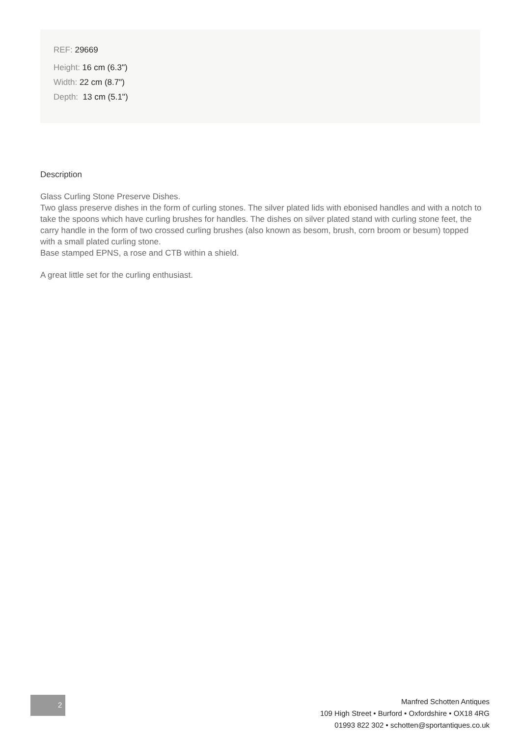REF: 29669
Height: 16 cm (6.3")
Width: 22 cm (8.7")
Depth: 13 cm (5.1")
Description
Glass Curling Stone Preserve Dishes.
Two glass preserve dishes in the form of curling stones. The silver plated lids with ebonised handles and with a notch to take the spoons which have curling brushes for handles. The dishes on silver plated stand with curling stone feet, the carry handle in the form of two crossed curling brushes (also known as besom, brush, corn broom or besum) topped with a small plated curling stone.
Base stamped EPNS, a rose and CTB within a shield.
A great little set for the curling enthusiast.
2
Manfred Schotten Antiques
109 High Street • Burford • Oxfordshire • OX18 4RG
01993 822 302 • schotten@sportantiques.co.uk